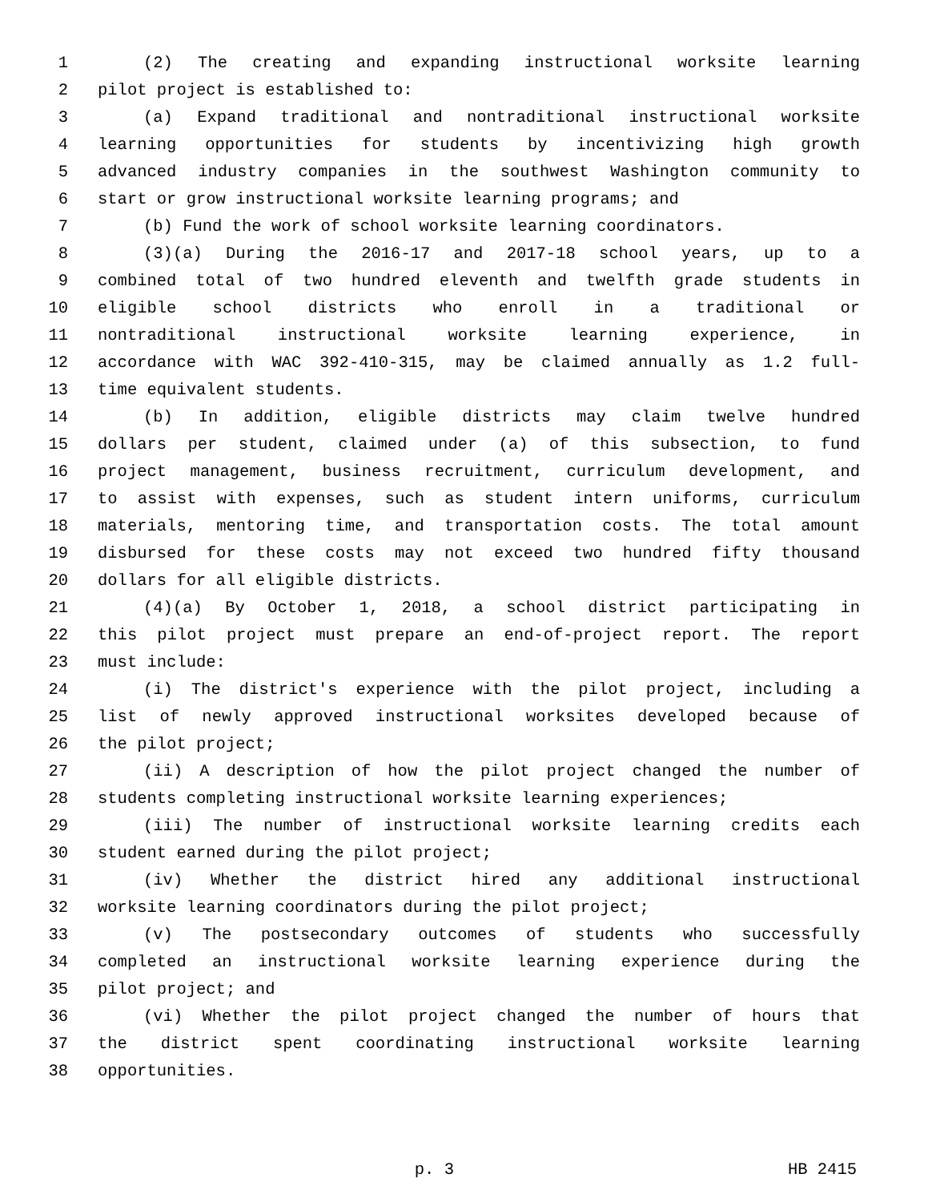1 (2) The creating and expanding instructional worksite learning
2 pilot project is established to:
3 (a) Expand traditional and nontraditional instructional worksite
4 learning opportunities for students by incentivizing high growth
5 advanced industry companies in the southwest Washington community to
6 start or grow instructional worksite learning programs; and
7 (b) Fund the work of school worksite learning coordinators.
8 (3)(a) During the 2016-17 and 2017-18 school years, up to a
9 combined total of two hundred eleventh and twelfth grade students in
10 eligible school districts who enroll in a traditional or
11 nontraditional instructional worksite learning experience, in
12 accordance with WAC 392-410-315, may be claimed annually as 1.2 full-
13 time equivalent students.
14 (b) In addition, eligible districts may claim twelve hundred
15 dollars per student, claimed under (a) of this subsection, to fund
16 project management, business recruitment, curriculum development, and
17 to assist with expenses, such as student intern uniforms, curriculum
18 materials, mentoring time, and transportation costs. The total amount
19 disbursed for these costs may not exceed two hundred fifty thousand
20 dollars for all eligible districts.
21 (4)(a) By October 1, 2018, a school district participating in
22 this pilot project must prepare an end-of-project report. The report
23 must include:
24 (i) The district's experience with the pilot project, including a
25 list of newly approved instructional worksites developed because of
26 the pilot project;
27 (ii) A description of how the pilot project changed the number of
28 students completing instructional worksite learning experiences;
29 (iii) The number of instructional worksite learning credits each
30 student earned during the pilot project;
31 (iv) Whether the district hired any additional instructional
32 worksite learning coordinators during the pilot project;
33 (v) The postsecondary outcomes of students who successfully
34 completed an instructional worksite learning experience during the
35 pilot project; and
36 (vi) Whether the pilot project changed the number of hours that
37 the district spent coordinating instructional worksite learning
38 opportunities.
p. 3 HB 2415